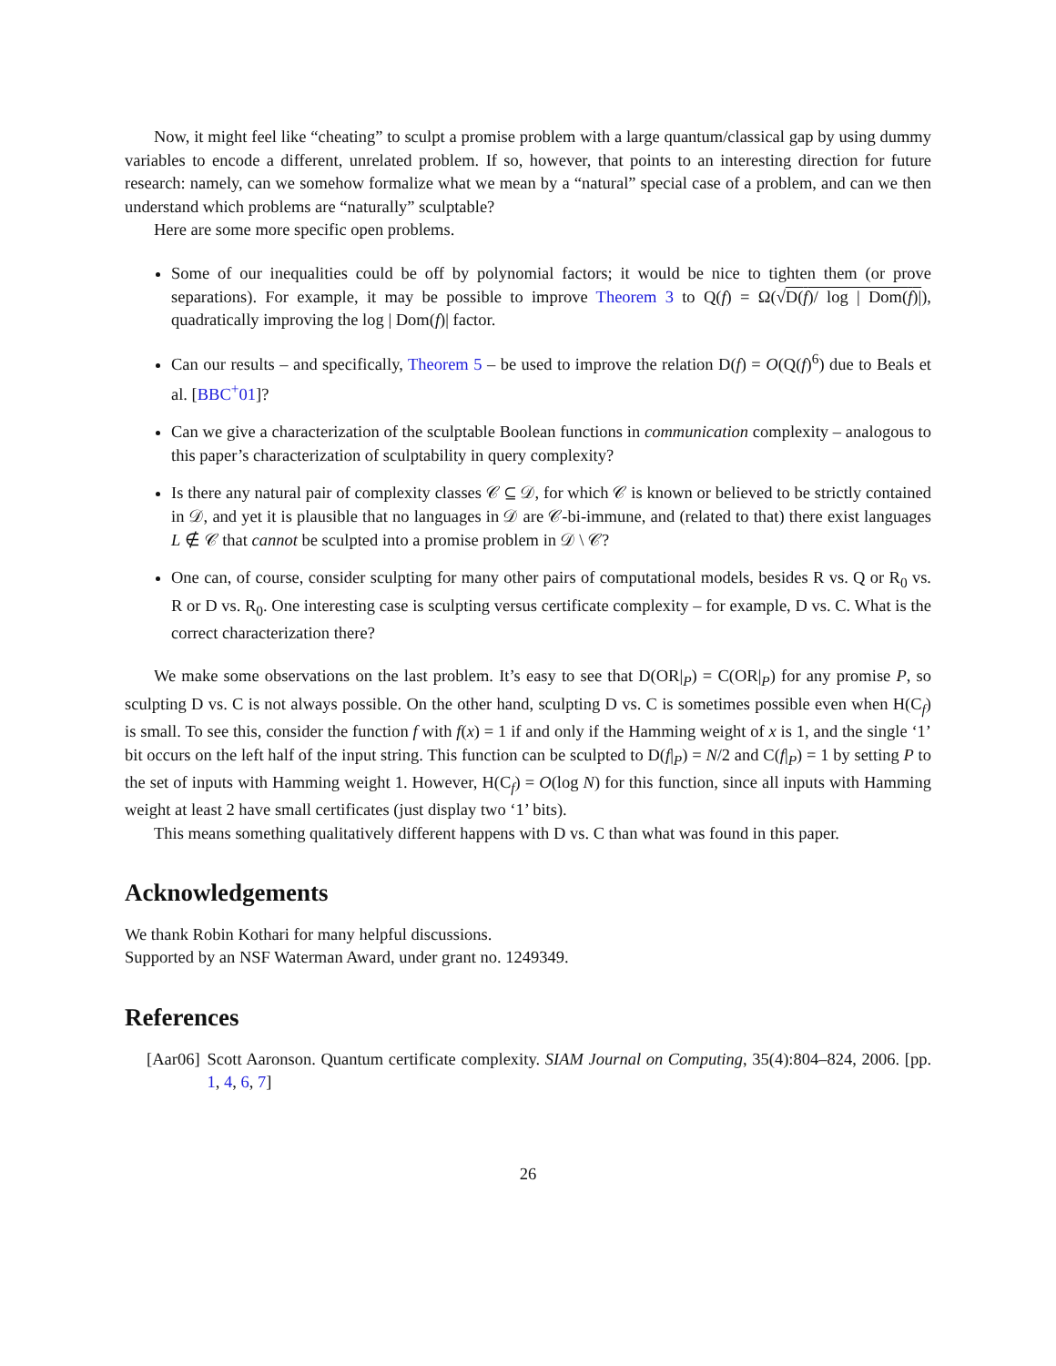Now, it might feel like “cheating” to sculpt a promise problem with a large quantum/classical gap by using dummy variables to encode a different, unrelated problem. If so, however, that points to an interesting direction for future research: namely, can we somehow formalize what we mean by a “natural” special case of a problem, and can we then understand which problems are “naturally” sculptable?
Here are some more specific open problems.
Some of our inequalities could be off by polynomial factors; it would be nice to tighten them (or prove separations). For example, it may be possible to improve Theorem 3 to Q(f) = Ω(√D(f)/ log | Dom(f)|), quadratically improving the log | Dom(f)| factor.
Can our results – and specifically, Theorem 5 – be used to improve the relation D(f) = O(Q(f)<sup>6</sup>) due to Beals et al. [BBC<sup>+</sup>01]?
Can we give a characterization of the sculptable Boolean functions in communication complexity – analogous to this paper’s characterization of sculptability in query complexity?
Is there any natural pair of complexity classes 𝒞 ⊆ 𝒟, for which 𝒞 is known or believed to be strictly contained in 𝒟, and yet it is plausible that no languages in 𝒟 are 𝒞-bi-immune, and (related to that) there exist languages L ∉ 𝒞 that cannot be sculpted into a promise problem in 𝒟 \ 𝒞?
One can, of course, consider sculpting for many other pairs of computational models, besides R vs. Q or R<sub>0</sub> vs. R or D vs. R<sub>0</sub>. One interesting case is sculpting versus certificate complexity – for example, D vs. C. What is the correct characterization there?
We make some observations on the last problem. It’s easy to see that D(OR|<sub>P</sub>) = C(OR|<sub>P</sub>) for any promise P, so sculpting D vs. C is not always possible. On the other hand, sculpting D vs. C is sometimes possible even when H(C<sub>f</sub>) is small. To see this, consider the function f with f(x) = 1 if and only if the Hamming weight of x is 1, and the single ‘1’ bit occurs on the left half of the input string. This function can be sculpted to D(f|<sub>P</sub>) = N/2 and C(f|<sub>P</sub>) = 1 by setting P to the set of inputs with Hamming weight 1. However, H(C<sub>f</sub>) = O(log N) for this function, since all inputs with Hamming weight at least 2 have small certificates (just display two ‘1’ bits).
This means something qualitatively different happens with D vs. C than what was found in this paper.
Acknowledgements
We thank Robin Kothari for many helpful discussions.
Supported by an NSF Waterman Award, under grant no. 1249349.
References
[Aar06] Scott Aaronson. Quantum certificate complexity. SIAM Journal on Computing, 35(4):804–824, 2006. [pp. 1, 4, 6, 7]
26